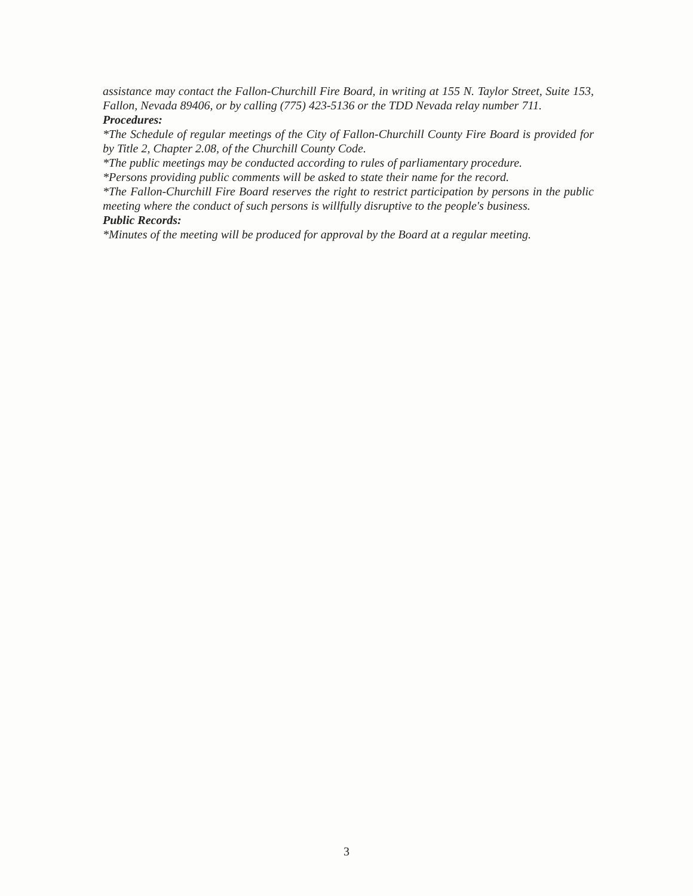assistance may contact the Fallon-Churchill Fire Board, in writing at 155 N. Taylor Street, Suite 153, Fallon, Nevada 89406, or by calling (775) 423-5136 or the TDD Nevada relay number 711.
Procedures:
*The Schedule of regular meetings of the City of Fallon-Churchill County Fire Board is provided for by Title 2, Chapter 2.08, of the Churchill County Code.
*The public meetings may be conducted according to rules of parliamentary procedure.
*Persons providing public comments will be asked to state their name for the record.
*The Fallon-Churchill Fire Board reserves the right to restrict participation by persons in the public meeting where the conduct of such persons is willfully disruptive to the people's business.
Public Records:
*Minutes of the meeting will be produced for approval by the Board at a regular meeting.
3